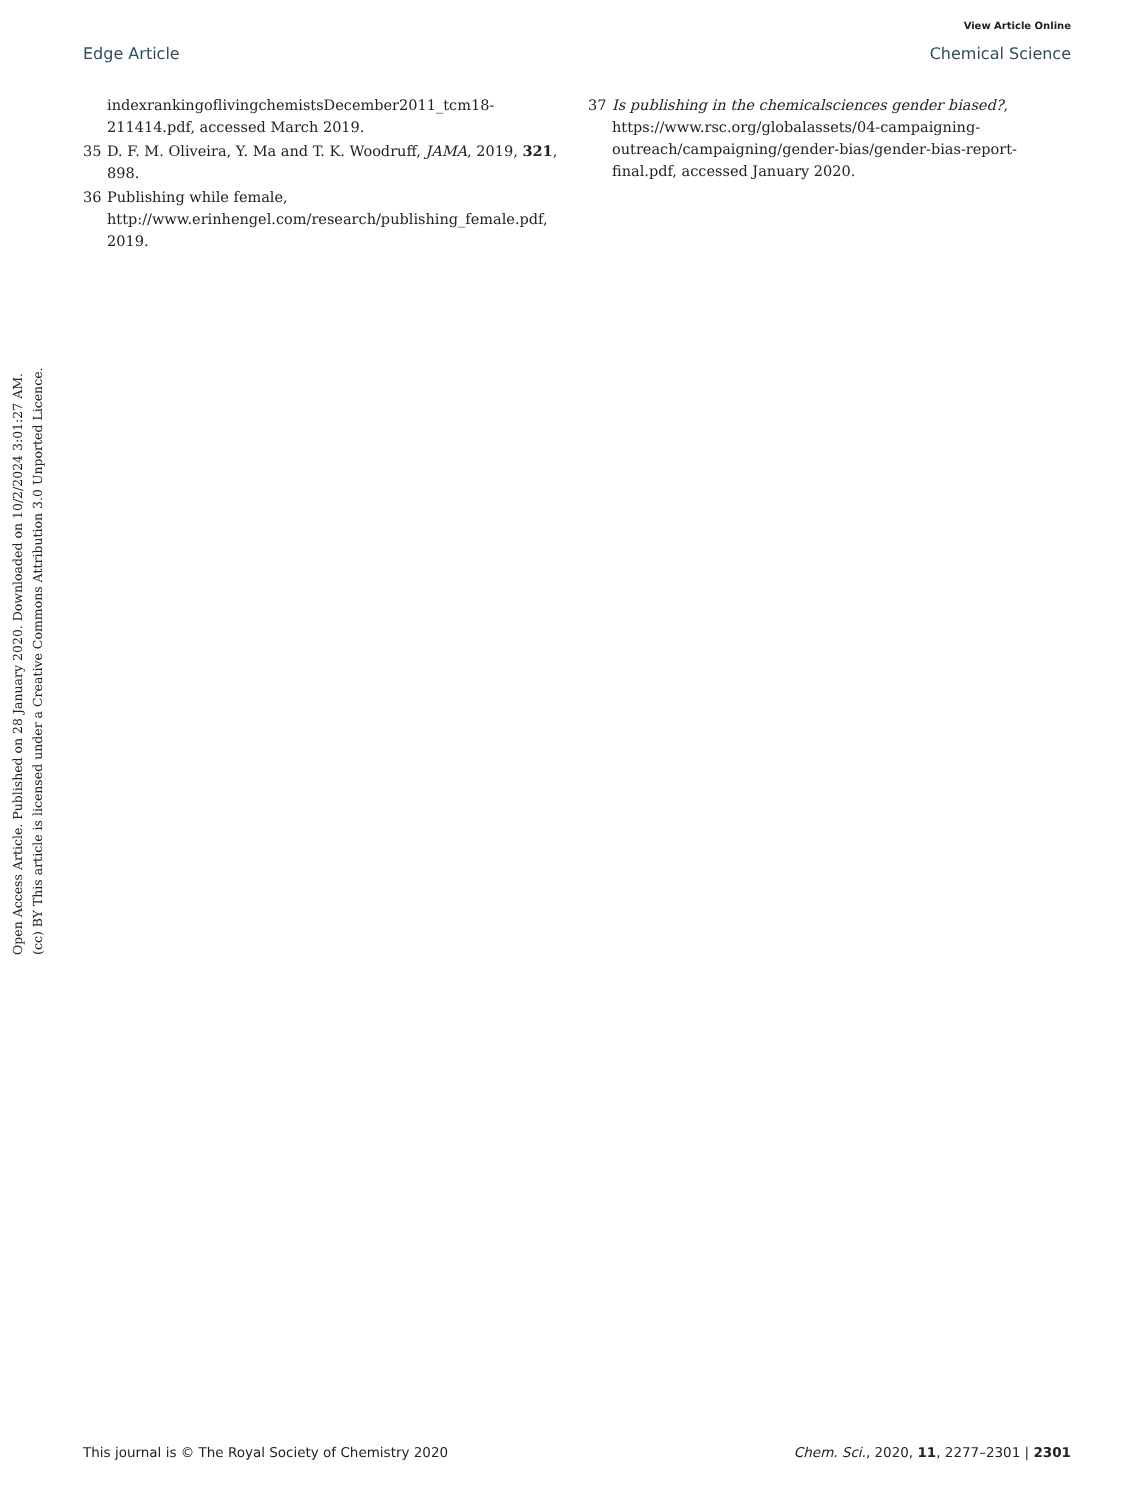View Article Online
Edge Article Chemical Science
indexrankingoflivingchemistsDecember2011_tcm18-211414.pdf, accessed March 2019.
35 D. F. M. Oliveira, Y. Ma and T. K. Woodruff, JAMA, 2019, 321, 898.
36 Publishing while female, http://www.erinhengel.com/research/publishing_female.pdf, 2019.
37 Is publishing in the chemicalsciences gender biased?, https://www.rsc.org/globalassets/04-campaigning-outreach/campaigning/gender-bias/gender-bias-report-final.pdf, accessed January 2020.
Open Access Article. Published on 28 January 2020. Downloaded on 10/2/2024 3:01:27 AM.
(cc) BY This article is licensed under a Creative Commons Attribution 3.0 Unported Licence.
This journal is © The Royal Society of Chemistry 2020 Chem. Sci., 2020, 11, 2277–2301 | 2301